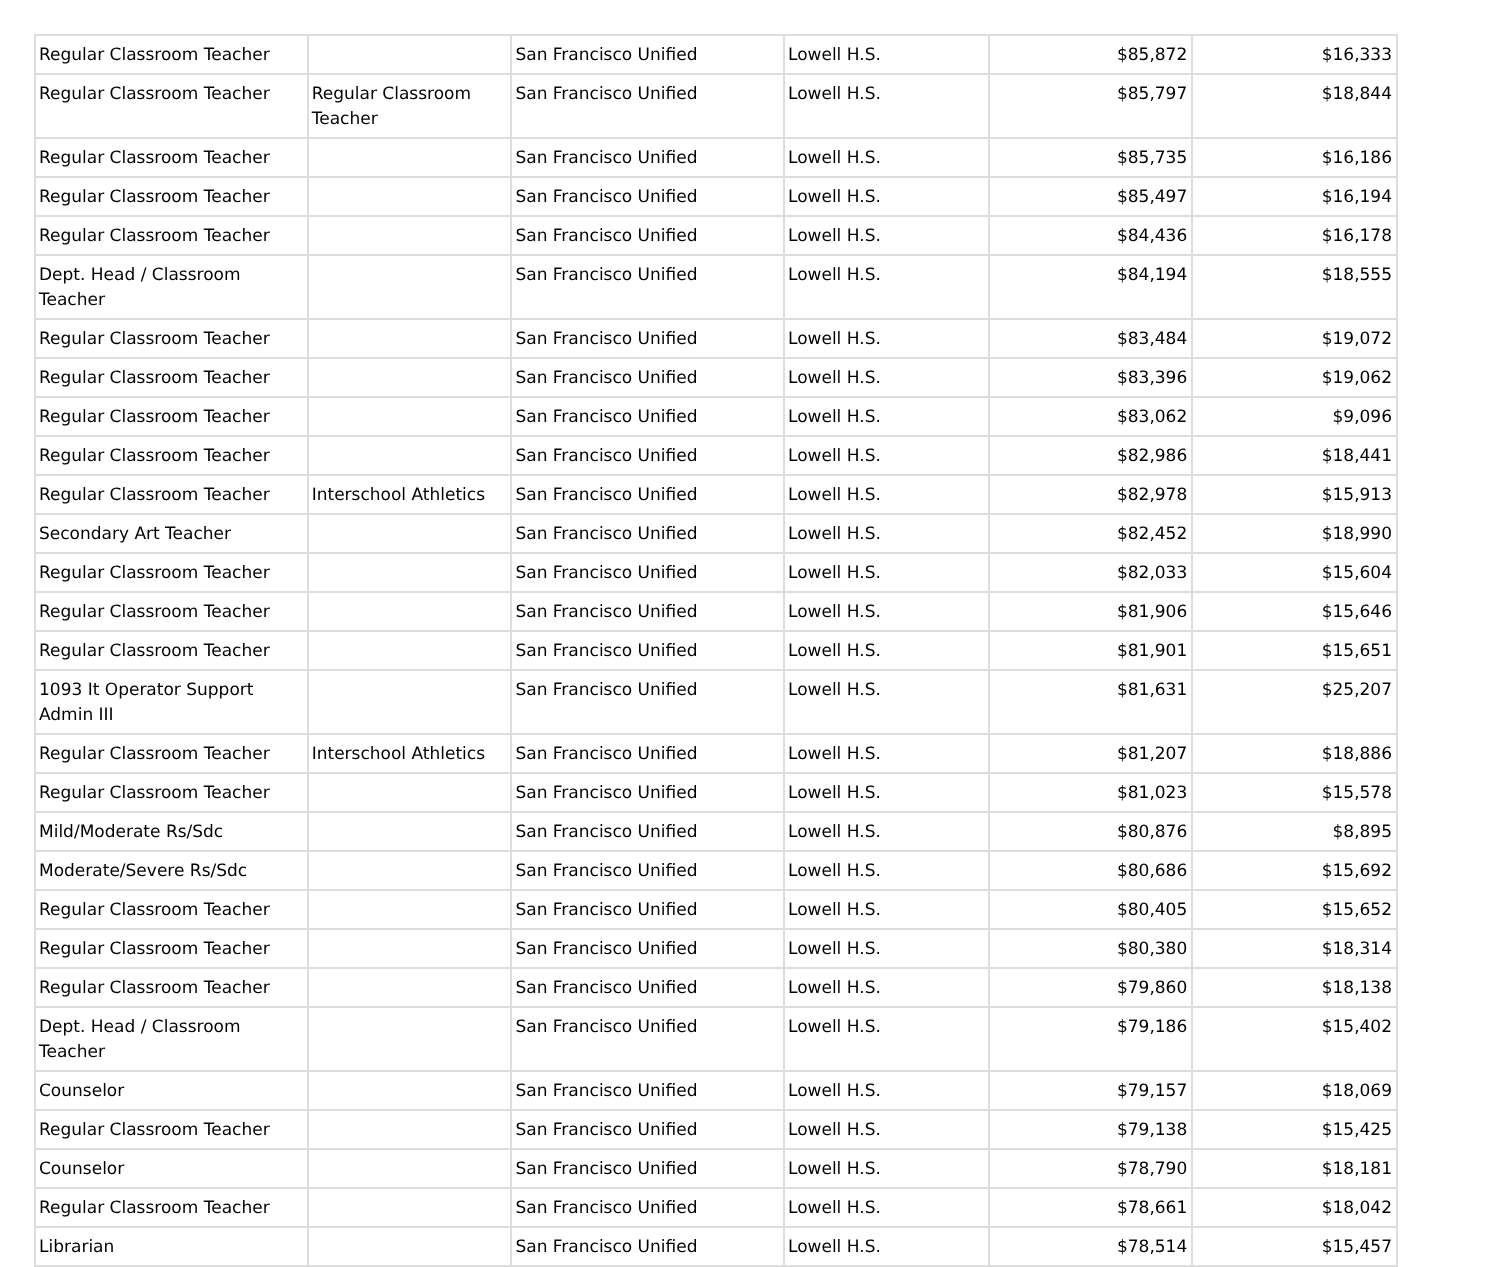| Regular Classroom Teacher | | San Francisco Unified | Lowell H.S. | $85,872 | $16,333 |
| Regular Classroom Teacher | Regular Classroom Teacher | San Francisco Unified | Lowell H.S. | $85,797 | $18,844 |
| Regular Classroom Teacher | | San Francisco Unified | Lowell H.S. | $85,735 | $16,186 |
| Regular Classroom Teacher | | San Francisco Unified | Lowell H.S. | $85,497 | $16,194 |
| Regular Classroom Teacher | | San Francisco Unified | Lowell H.S. | $84,436 | $16,178 |
| Dept. Head / Classroom Teacher | | San Francisco Unified | Lowell H.S. | $84,194 | $18,555 |
| Regular Classroom Teacher | | San Francisco Unified | Lowell H.S. | $83,484 | $19,072 |
| Regular Classroom Teacher | | San Francisco Unified | Lowell H.S. | $83,396 | $19,062 |
| Regular Classroom Teacher | | San Francisco Unified | Lowell H.S. | $83,062 | $9,096 |
| Regular Classroom Teacher | | San Francisco Unified | Lowell H.S. | $82,986 | $18,441 |
| Regular Classroom Teacher | Interschool Athletics | San Francisco Unified | Lowell H.S. | $82,978 | $15,913 |
| Secondary Art Teacher | | San Francisco Unified | Lowell H.S. | $82,452 | $18,990 |
| Regular Classroom Teacher | | San Francisco Unified | Lowell H.S. | $82,033 | $15,604 |
| Regular Classroom Teacher | | San Francisco Unified | Lowell H.S. | $81,906 | $15,646 |
| Regular Classroom Teacher | | San Francisco Unified | Lowell H.S. | $81,901 | $15,651 |
| 1093 It Operator Support Admin III | | San Francisco Unified | Lowell H.S. | $81,631 | $25,207 |
| Regular Classroom Teacher | Interschool Athletics | San Francisco Unified | Lowell H.S. | $81,207 | $18,886 |
| Regular Classroom Teacher | | San Francisco Unified | Lowell H.S. | $81,023 | $15,578 |
| Mild/Moderate Rs/Sdc | | San Francisco Unified | Lowell H.S. | $80,876 | $8,895 |
| Moderate/Severe Rs/Sdc | | San Francisco Unified | Lowell H.S. | $80,686 | $15,692 |
| Regular Classroom Teacher | | San Francisco Unified | Lowell H.S. | $80,405 | $15,652 |
| Regular Classroom Teacher | | San Francisco Unified | Lowell H.S. | $80,380 | $18,314 |
| Regular Classroom Teacher | | San Francisco Unified | Lowell H.S. | $79,860 | $18,138 |
| Dept. Head / Classroom Teacher | | San Francisco Unified | Lowell H.S. | $79,186 | $15,402 |
| Counselor | | San Francisco Unified | Lowell H.S. | $79,157 | $18,069 |
| Regular Classroom Teacher | | San Francisco Unified | Lowell H.S. | $79,138 | $15,425 |
| Counselor | | San Francisco Unified | Lowell H.S. | $78,790 | $18,181 |
| Regular Classroom Teacher | | San Francisco Unified | Lowell H.S. | $78,661 | $18,042 |
| Librarian | | San Francisco Unified | Lowell H.S. | $78,514 | $15,457 |